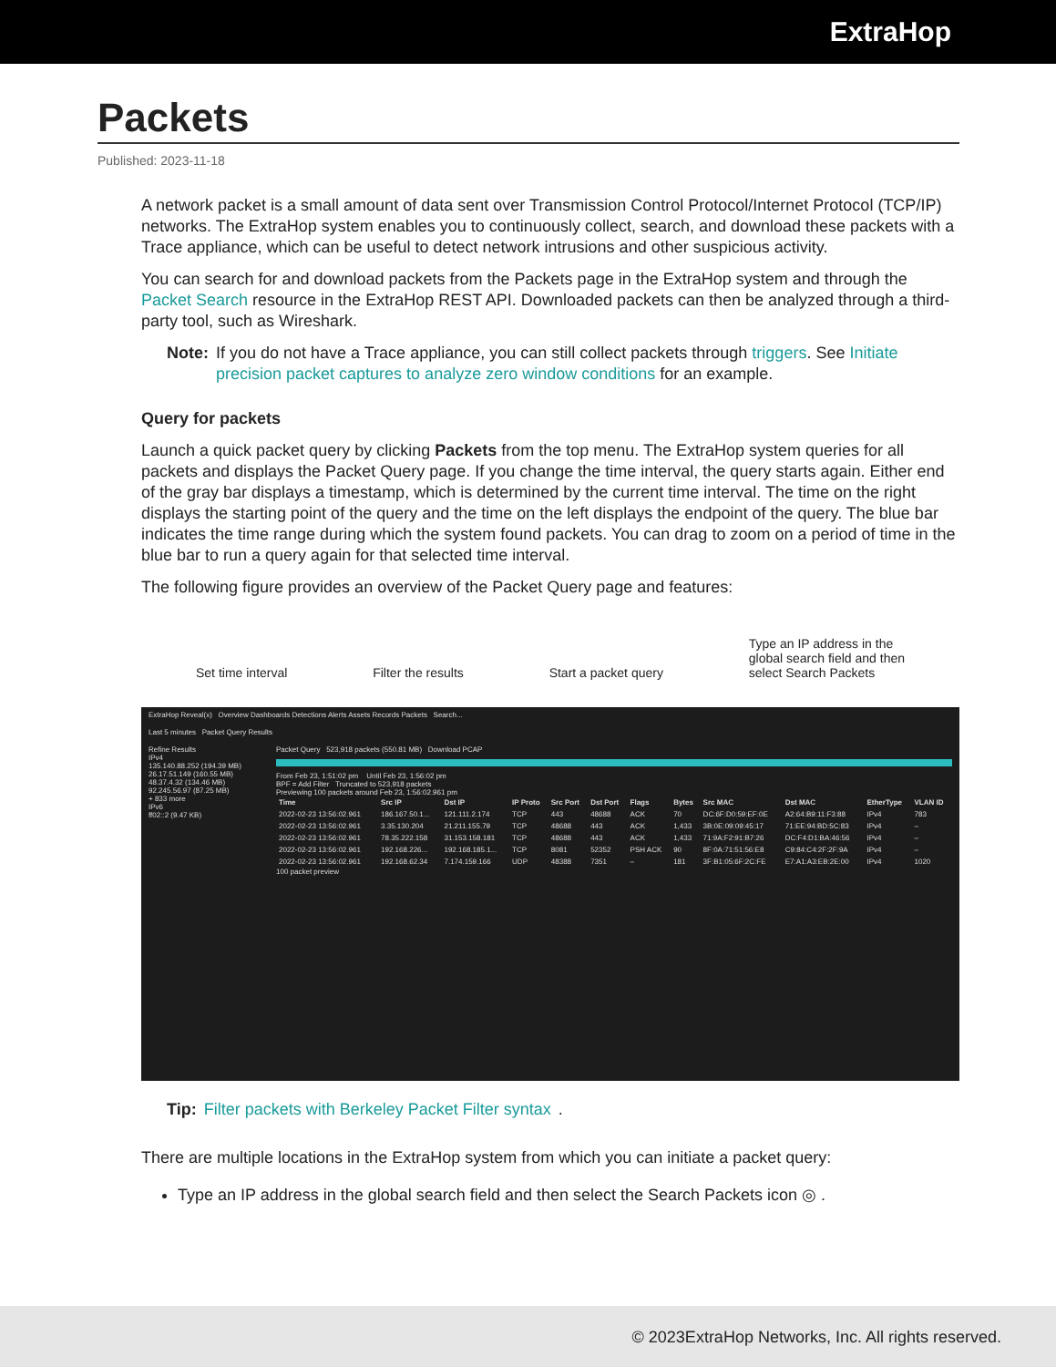ExtraHop
Packets
Published: 2023-11-18
A network packet is a small amount of data sent over Transmission Control Protocol/Internet Protocol (TCP/IP) networks. The ExtraHop system enables you to continuously collect, search, and download these packets with a Trace appliance, which can be useful to detect network intrusions and other suspicious activity.
You can search for and download packets from the Packets page in the ExtraHop system and through the Packet Search resource in the ExtraHop REST API. Downloaded packets can then be analyzed through a third-party tool, such as Wireshark.
Note: If you do not have a Trace appliance, you can still collect packets through triggers. See Initiate precision packet captures to analyze zero window conditions for an example.
Query for packets
Launch a quick packet query by clicking Packets from the top menu. The ExtraHop system queries for all packets and displays the Packet Query page. If you change the time interval, the query starts again. Either end of the gray bar displays a timestamp, which is determined by the current time interval. The time on the right displays the starting point of the query and the time on the left displays the endpoint of the query. The blue bar indicates the time range during which the system found packets. You can drag to zoom on a period of time in the blue bar to run a query again for that selected time interval.
The following figure provides an overview of the Packet Query page and features:
Set time interval Filter the results Start a packet query Type an IP address in the
global search field and then
select Search Packets
ExtraHop Reveal(x) Overview Dashboards Detections Alerts Assets Records Packets Search...
Last 5 minutes Packet Query Results
Refine Results
IPv4
135.140.88.252 (194.39 MB)
26.17.51.149 (160.55 MB)
48.37.4.32 (134.46 MB)
92.245.56.97 (87.25 MB)
+ 833 more
IPv6
ff02::2 (9.47 KB)
Packet Query 523,918 packets (550.81 MB) Download PCAP
From Feb 23, 1:51:02 pm Until Feb 23, 1:56:02 pm
BPF = Add Filter Truncated to 523,918 packets
Previewing 100 packets around Feb 23, 1:56:02.961 pm
| Time | Src IP | Dst IP | IP Proto | Src Port | Dst Port | Flags | Bytes | Src MAC | Dst MAC | EtherType | VLAN ID |
| --- | --- | --- | --- | --- | --- | --- | --- | --- | --- | --- | --- |
| 2022-02-23 13:56:02.961 | 186.167.50.1... | 121.111.2.174 | TCP | 443 | 48688 | ACK | 70 | DC:6F:D0:59:EF:0E | A2:64:B9:11:F3:88 | IPv4 | 783 |
| 2022-02-23 13:56:02.961 | 3.35.130.204 | 21.211.155.79 | TCP | 48688 | 443 | ACK | 1,433 | 3B:0E:09:09:45:17 | 71:EE:94:BD:5C:83 | IPv4 | – |
| 2022-02-23 13:56:02.961 | 78.35.222.158 | 31.153.158.181 | TCP | 48688 | 443 | ACK | 1,433 | 71:9A:F2:91:B7:26 | DC:F4:D1:BA:46:56 | IPv4 | – |
| 2022-02-23 13:56:02.961 | 192.168.226... | 192.168.185.1... | TCP | 8081 | 52352 | PSH ACK | 90 | 8F:0A:71:51:56:E8 | C9:84:C4:2F:2F:9A | IPv4 | – |
| 2022-02-23 13:56:02.961 | 192.168.62.34 | 7.174.159.166 | UDP | 48388 | 7351 | – | 181 | 3F:B1:05:6F:2C:FE | E7:A1:A3:EB:2E:00 | IPv4 | 1020 |
100 packet preview
Tip: Filter packets with Berkeley Packet Filter syntax.
There are multiple locations in the ExtraHop system from which you can initiate a packet query:
Type an IP address in the global search field and then select the Search Packets icon ◎ .
© 2023ExtraHop Networks, Inc. All rights reserved.